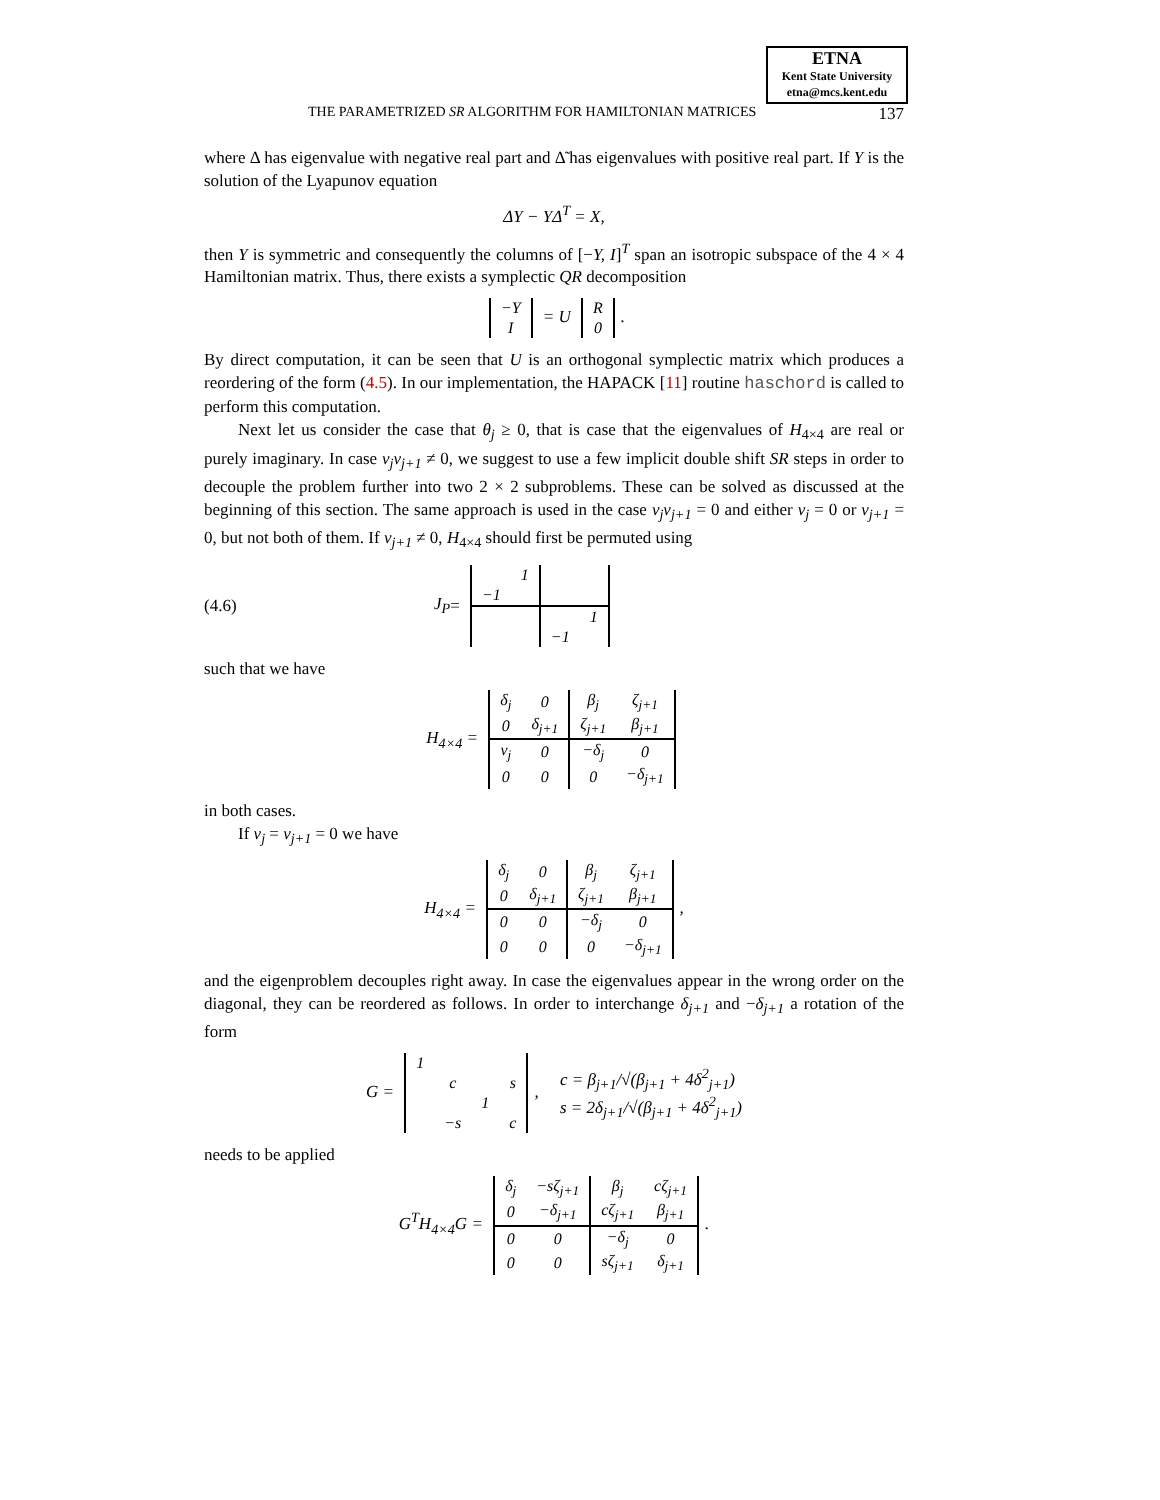ETNA
Kent State University
etna@mcs.kent.edu
THE PARAMETRIZED SR ALGORITHM FOR HAMILTONIAN MATRICES 137
where Δ has eigenvalue with negative real part and Δ̃ has eigenvalues with positive real part. If Y is the solution of the Lyapunov equation
ΔY − YΔ<sup>T</sup> = X,
then Y is symmetric and consequently the columns of [−Y, I]<sup>T</sup> span an isotropic subspace of the 4 × 4 Hamiltonian matrix. Thus, there exists a symplectic QR decomposition
| −Y |
| I |
= U
| R |
| 0 |
.
By direct computation, it can be seen that U is an orthogonal symplectic matrix which produces a reordering of the form (4.5). In our implementation, the HAPACK [11] routine haschord is called to perform this computation.
Next let us consider the case that θ<sub>j</sub> ≥ 0, that is case that the eigenvalues of H<sub>4×4</sub> are real or purely imaginary. In case ν<sub>j</sub>ν<sub>j+1</sub> ≠ 0, we suggest to use a few implicit double shift SR steps in order to decouple the problem further into two 2 × 2 subproblems. These can be solved as discussed at the beginning of this section. The same approach is used in the case ν<sub>j</sub>ν<sub>j+1</sub> = 0 and either ν<sub>j</sub> = 0 or ν<sub>j+1</sub> = 0, but not both of them. If ν<sub>j+1</sub> ≠ 0, H<sub>4×4</sub> should first be permuted using
(4.6) J<sub>P</sub> =
| | 1 | | |
| −1 | | | |
| | | | 1 |
| | | −1 | |
such that we have
H<sub>4×4</sub> =
| δ<sub>j</sub> | 0 | β<sub>j</sub> | ζ<sub>j+1</sub> |
| 0 | δ<sub>j+1</sub> | ζ<sub>j+1</sub> | β<sub>j+1</sub> |
| ν<sub>j</sub> | 0 | −δ<sub>j</sub> | 0 |
| 0 | 0 | 0 | −δ<sub>j+1</sub> |
in both cases.
If ν<sub>j</sub> = ν<sub>j+1</sub> = 0 we have
H<sub>4×4</sub> =
| δ<sub>j</sub> | 0 | β<sub>j</sub> | ζ<sub>j+1</sub> |
| 0 | δ<sub>j+1</sub> | ζ<sub>j+1</sub> | β<sub>j+1</sub> |
| 0 | 0 | −δ<sub>j</sub> | 0 |
| 0 | 0 | 0 | −δ<sub>j+1</sub> |
,
and the eigenproblem decouples right away. In case the eigenvalues appear in the wrong order on the diagonal, they can be reordered as follows. In order to interchange δ<sub>j+1</sub> and −δ<sub>j+1</sub> a rotation of the form
G =
| 1 | | | |
| | c | | s |
| | | 1 | |
| | −s | | c |
, c = β<sub>j+1</sub>/√(β<sub>j+1</sub> + 4δ<sup>2</sup><sub>j+1</sub>)
s = 2δ<sub>j+1</sub>/√(β<sub>j+1</sub> + 4δ<sup>2</sup><sub>j+1</sub>)
needs to be applied
G<sup>T</sup>H<sub>4×4</sub>G =
| δ<sub>j</sub> | −sζ<sub>j+1</sub> | β<sub>j</sub> | cζ<sub>j+1</sub> |
| 0 | −δ<sub>j+1</sub> | cζ<sub>j+1</sub> | β<sub>j+1</sub> |
| 0 | 0 | −δ<sub>j</sub> | 0 |
| 0 | 0 | sζ<sub>j+1</sub> | δ<sub>j+1</sub> |
.